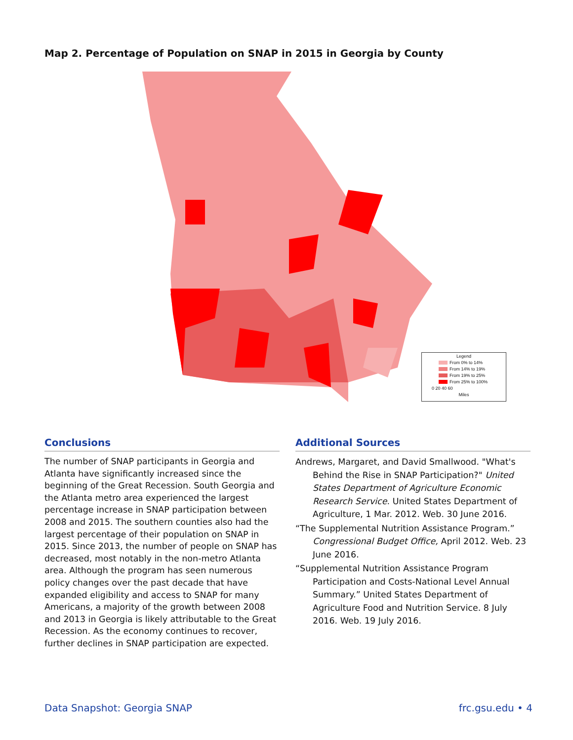Map 2. Percentage of Population on SNAP in 2015 in Georgia by County
Legend
From 0% to 14%
From 14% to 19%
From 19% to 25%
From 25% to 100%
0 20 40 60
Miles
Conclusions
The number of SNAP participants in Georgia and Atlanta have significantly increased since the beginning of the Great Recession. South Georgia and the Atlanta metro area experienced the largest percentage increase in SNAP participation between 2008 and 2015. The southern counties also had the largest percentage of their population on SNAP in 2015. Since 2013, the number of people on SNAP has decreased, most notably in the non-metro Atlanta area. Although the program has seen numerous policy changes over the past decade that have expanded eligibility and access to SNAP for many Americans, a majority of the growth between 2008 and 2013 in Georgia is likely attributable to the Great Recession. As the economy continues to recover, further declines in SNAP participation are expected.
Additional Sources
Andrews, Margaret, and David Smallwood. "What's Behind the Rise in SNAP Participation?" United States Department of Agriculture Economic Research Service. United States Department of Agriculture, 1 Mar. 2012. Web. 30 June 2016.
“The Supplemental Nutrition Assistance Program.” Congressional Budget Office, April 2012. Web. 23 June 2016.
“Supplemental Nutrition Assistance Program Participation and Costs-National Level Annual Summary.” United States Department of Agriculture Food and Nutrition Service. 8 July 2016. Web. 19 July 2016.
Data Snapshot: Georgia SNAP frc.gsu.edu • 4